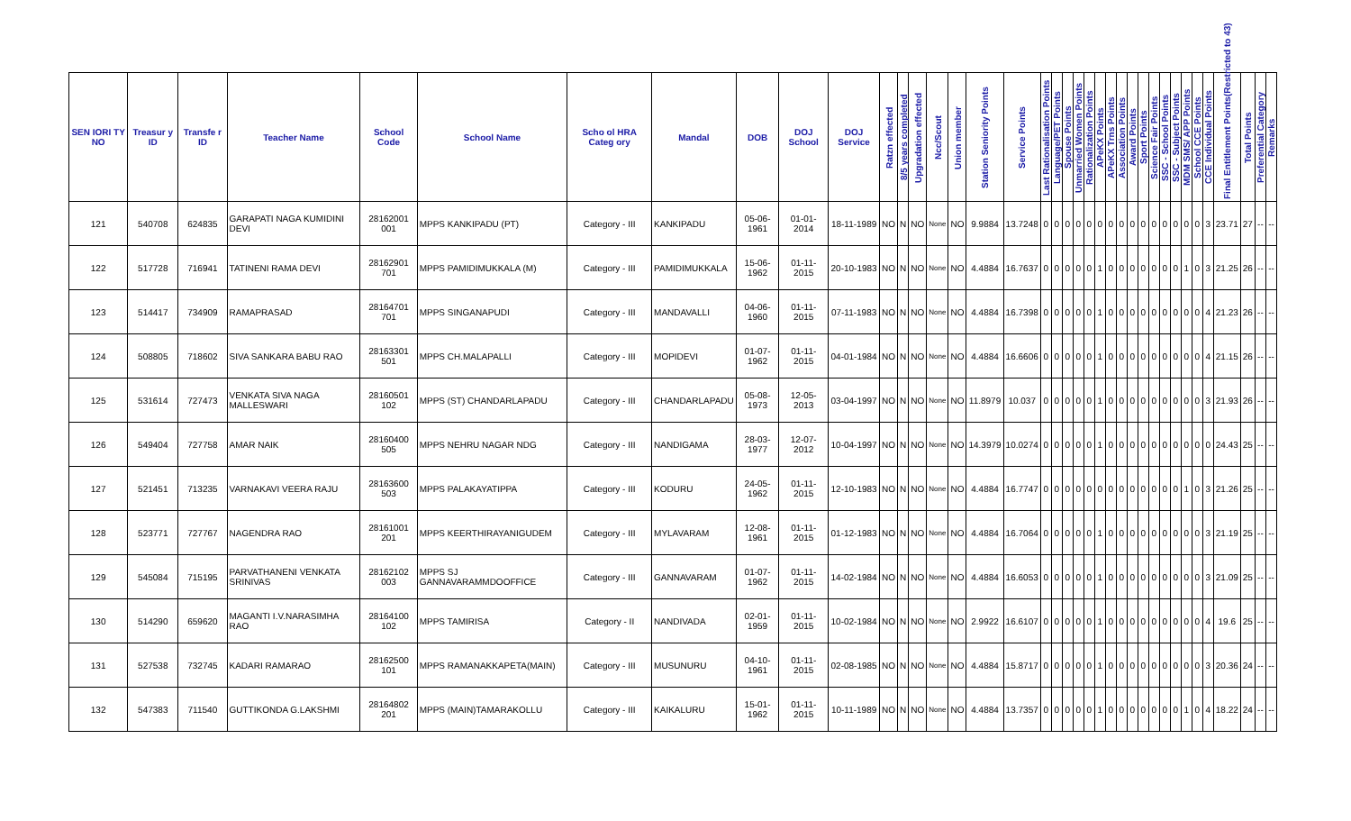| SEN IORI TY NO | Treasur y ID | Transfe r ID | Teacher Name | School Code | School Name | Scho ol HRA Categ ory | Mandal | DOB | DOJ School | DOJ Service | Ratzn effected | 8/5 years completed | Upgradation effected | Ncc/Scout | Union member | Station Seniority Points | Service Points | Last Rationalisation Points | Language/PET Points | Spouse Points | Unmarried Women Points | Rationalization Points | APeKX Points | APeKX Trns Points | Association Points | Award Points | Sport Points | Science Fair Points | SSC - School Points | SSC - Subject Points | MDM SMS/ APP Points | School CCE Points | CCE Individual Points | Final Entitlement Points(Restricted to 43) | Total Points | Preferential Category | Remarks |
| --- | --- | --- | --- | --- | --- | --- | --- | --- | --- | --- | --- | --- | --- | --- | --- | --- | --- | --- | --- | --- | --- | --- | --- | --- | --- | --- | --- | --- | --- | --- | --- | --- | --- | --- | --- | --- | --- |
| 121 | 540708 | 624835 | GARAPATI NAGA KUMIDINI DEVI | 28162001 001 | MPPS KANKIPADU (PT) | Category - III | KANKIPADU | 05-06-1961 | 01-01-2014 | 18-11-1989 | NO | N | NO | None | NO | 9.9884 | 13.7248 | 0 | 0 | 0 | 0 | 0 | 0 | 0 | 0 | 0 | 0 | 0 | 0 | 0 | 0 | 0 | 3 | 23.71 | 27 | -- | -- |
| 122 | 517728 | 716941 | TATINENI RAMA DEVI | 28162901 701 | MPPS PAMIDIMUKKALA (M) | Category - III | PAMIDIMUKKALA | 15-06-1962 | 01-11-2015 | 20-10-1983 | NO | N | NO | None | NO | 4.4884 | 16.7637 | 0 | 0 | 0 | 0 | 0 | 1 | 0 | 0 | 0 | 0 | 0 | 0 | 0 | 1 | 0 | 3 | 21.25 | 26 | -- | -- |
| 123 | 514417 | 734909 | RAMAPRASAD | 28164701 701 | MPPS SINGANAPUDI | Category - III | MANDAVALLI | 04-06-1960 | 01-11-2015 | 07-11-1983 | NO | N | NO | None | NO | 4.4884 | 16.7398 | 0 | 0 | 0 | 0 | 0 | 1 | 0 | 0 | 0 | 0 | 0 | 0 | 0 | 0 | 0 | 4 | 21.23 | 26 | -- | -- |
| 124 | 508805 | 718602 | SIVA SANKARA BABU RAO | 28163301 501 | MPPS CH.MALAPALLI | Category - III | MOPIDEVI | 01-07-1962 | 01-11-2015 | 04-01-1984 | NO | N | NO | None | NO | 4.4884 | 16.6606 | 0 | 0 | 0 | 0 | 0 | 1 | 0 | 0 | 0 | 0 | 0 | 0 | 0 | 0 | 0 | 4 | 21.15 | 26 | -- | -- |
| 125 | 531614 | 727473 | VENKATA SIVA NAGA MALLESWARI | 28160501 102 | MPPS (ST) CHANDARLAPADU | Category - III | CHANDARLAPADU | 05-08-1973 | 12-05-2013 | 03-04-1997 | NO | N | NO | None | NO | 11.8979 | 10.037 | 0 | 0 | 0 | 0 | 0 | 1 | 0 | 0 | 0 | 0 | 0 | 0 | 0 | 0 | 0 | 3 | 21.93 | 26 | -- | -- |
| 126 | 549404 | 727758 | AMAR NAIK | 28160400 505 | MPPS NEHRU NAGAR NDG | Category - III | NANDIGAMA | 28-03-1977 | 12-07-2012 | 10-04-1997 | NO | N | NO | None | NO | 14.3979 | 10.0274 | 0 | 0 | 0 | 0 | 0 | 1 | 0 | 0 | 0 | 0 | 0 | 0 | 0 | 0 | 0 | 0 | 24.43 | 25 | -- | -- |
| 127 | 521451 | 713235 | VARNAKAVI VEERA RAJU | 28163600 503 | MPPS PALAKAYATIPPA | Category - III | KODURU | 24-05-1962 | 01-11-2015 | 12-10-1983 | NO | N | NO | None | NO | 4.4884 | 16.7747 | 0 | 0 | 0 | 0 | 0 | 0 | 0 | 0 | 0 | 0 | 0 | 0 | 0 | 1 | 0 | 3 | 21.26 | 25 | -- | -- |
| 128 | 523771 | 727767 | NAGENDRA RAO | 28161001 201 | MPPS KEERTHIRAYANIGUDEM | Category - III | MYLAVARAM | 12-08-1961 | 01-11-2015 | 01-12-1983 | NO | N | NO | None | NO | 4.4884 | 16.7064 | 0 | 0 | 0 | 0 | 0 | 1 | 0 | 0 | 0 | 0 | 0 | 0 | 0 | 0 | 0 | 3 | 21.19 | 25 | -- | -- |
| 129 | 545084 | 715195 | PARVATHANENI VENKATA SRINIVAS | 28162102 003 | MPPS SJ GANNAVARAMMDOOFFICE | Category - III | GANNAVARAM | 01-07-1962 | 01-11-2015 | 14-02-1984 | NO | N | NO | None | NO | 4.4884 | 16.6053 | 0 | 0 | 0 | 0 | 0 | 1 | 0 | 0 | 0 | 0 | 0 | 0 | 0 | 0 | 0 | 3 | 21.09 | 25 | -- | -- |
| 130 | 514290 | 659620 | MAGANTI I.V.NARASIMHA RAO | 28164100 102 | MPPS TAMIRISA | Category - II | NANDIVADA | 02-01-1959 | 01-11-2015 | 10-02-1984 | NO | N | NO | None | NO | 2.9922 | 16.6107 | 0 | 0 | 0 | 0 | 0 | 1 | 0 | 0 | 0 | 0 | 0 | 0 | 0 | 0 | 0 | 4 | 19.6 | 25 | -- | -- |
| 131 | 527538 | 732745 | KADARI RAMARAO | 28162500 101 | MPPS RAMANAKKAPETA(MAIN) | Category - III | MUSUNURU | 04-10-1961 | 01-11-2015 | 02-08-1985 | NO | N | NO | None | NO | 4.4884 | 15.8717 | 0 | 0 | 0 | 0 | 0 | 1 | 0 | 0 | 0 | 0 | 0 | 0 | 0 | 0 | 0 | 3 | 20.36 | 24 | -- | -- |
| 132 | 547383 | 711540 | GUTTIKONDA G.LAKSHMI | 28164802 201 | MPPS (MAIN)TAMARAKOLLU | Category - III | KAIKALURU | 15-01-1962 | 01-11-2015 | 10-11-1989 | NO | N | NO | None | NO | 4.4884 | 13.7357 | 0 | 0 | 0 | 0 | 0 | 1 | 0 | 0 | 0 | 0 | 0 | 0 | 0 | 1 | 0 | 4 | 18.22 | 24 | -- | -- |